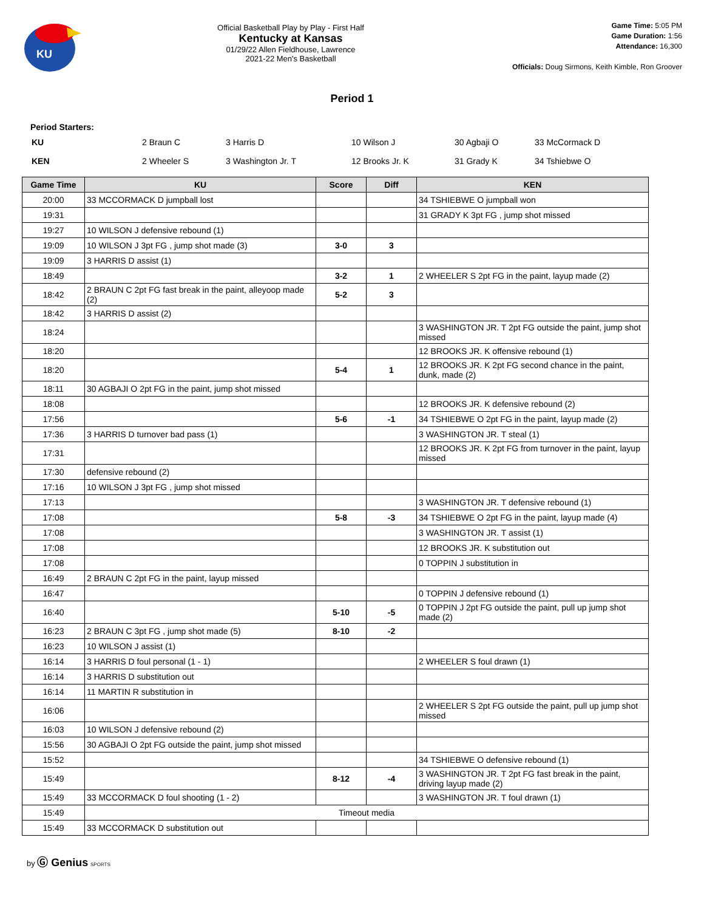KU
Official Basketball Play by Play - First Half
Kentucky at Kansas
01/29/22 Allen Fieldhouse, Lawrence
2021-22 Men's Basketball
Game Time: 5:05 PM
Game Duration: 1:56
Attendance: 16,300
Officials: Doug Sirmons, Keith Kimble, Ron Groover
Period 1
Period Starters:
| KU | 2 Braun C | 3 Harris D | 10 Wilson J | 30 Agbaji O | 33 McCormack D |
| KEN | 2 Wheeler S | 3 Washington Jr. T | 12 Brooks Jr. K | 31 Grady K | 34 Tshiebwe O |
| Game Time | KU | Score | Diff | KEN |
| --- | --- | --- | --- | --- |
| 20:00 | 33 MCCORMACK D jumpball lost | | | 34 TSHIEBWE O jumpball won |
| 19:31 | | | | 31 GRADY K 3pt FG , jump shot missed |
| 19:27 | 10 WILSON J defensive rebound (1) | | | |
| 19:09 | 10 WILSON J 3pt FG , jump shot made (3) | 3-0 | 3 | |
| 19:09 | 3 HARRIS D assist (1) | | | |
| 18:49 | | 3-2 | 1 | 2 WHEELER S 2pt FG in the paint, layup made (2) |
| 18:42 | 2 BRAUN C 2pt FG fast break in the paint, alleyoop made (2) | 5-2 | 3 | |
| 18:42 | 3 HARRIS D assist (2) | | | |
| 18:24 | | | | 3 WASHINGTON JR. T 2pt FG outside the paint, jump shot missed |
| 18:20 | | | | 12 BROOKS JR. K offensive rebound (1) |
| 18:20 | | 5-4 | 1 | 12 BROOKS JR. K 2pt FG second chance in the paint, dunk, made (2) |
| 18:11 | 30 AGBAJI O 2pt FG in the paint, jump shot missed | | | |
| 18:08 | | | | 12 BROOKS JR. K defensive rebound (2) |
| 17:56 | | 5-6 | -1 | 34 TSHIEBWE O 2pt FG in the paint, layup made (2) |
| 17:36 | 3 HARRIS D turnover bad pass (1) | | | 3 WASHINGTON JR. T steal (1) |
| 17:31 | | | | 12 BROOKS JR. K 2pt FG from turnover in the paint, layup missed |
| 17:30 | defensive rebound (2) | | | |
| 17:16 | 10 WILSON J 3pt FG , jump shot missed | | | |
| 17:13 | | | | 3 WASHINGTON JR. T defensive rebound (1) |
| 17:08 | | 5-8 | -3 | 34 TSHIEBWE O 2pt FG in the paint, layup made (4) |
| 17:08 | | | | 3 WASHINGTON JR. T assist (1) |
| 17:08 | | | | 12 BROOKS JR. K substitution out |
| 17:08 | | | | 0 TOPPIN J substitution in |
| 16:49 | 2 BRAUN C 2pt FG in the paint, layup missed | | | |
| 16:47 | | | | 0 TOPPIN J defensive rebound (1) |
| 16:40 | | 5-10 | -5 | 0 TOPPIN J 2pt FG outside the paint, pull up jump shot made (2) |
| 16:23 | 2 BRAUN C 3pt FG , jump shot made (5) | 8-10 | -2 | |
| 16:23 | 10 WILSON J assist (1) | | | |
| 16:14 | 3 HARRIS D foul personal (1 - 1) | | | 2 WHEELER S foul drawn (1) |
| 16:14 | 3 HARRIS D substitution out | | | |
| 16:14 | 11 MARTIN R substitution in | | | |
| 16:06 | | | | 2 WHEELER S 2pt FG outside the paint, pull up jump shot missed |
| 16:03 | 10 WILSON J defensive rebound (2) | | | |
| 15:56 | 30 AGBAJI O 2pt FG outside the paint, jump shot missed | | | |
| 15:52 | | | | 34 TSHIEBWE O defensive rebound (1) |
| 15:49 | | 8-12 | -4 | 3 WASHINGTON JR. T 2pt FG fast break in the paint, driving layup made (2) |
| 15:49 | 33 MCCORMACK D foul shooting (1 - 2) | | | 3 WASHINGTON JR. T foul drawn (1) |
| 15:49 | Timeout media | | | |
| 15:49 | 33 MCCORMACK D substitution out | | | |
by Ⓖ Genius SPORTS